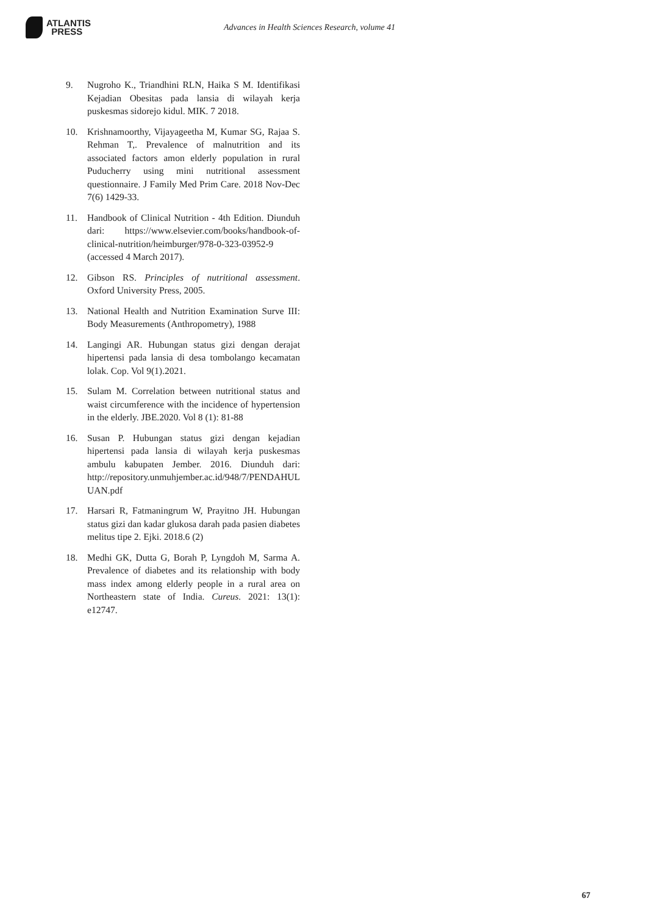ATLANTIS
PRESS
Advances in Health Sciences Research, volume 41
9. Nugroho K., Triandhini RLN, Haika S M. Identifikasi Kejadian Obesitas pada lansia di wilayah kerja puskesmas sidorejo kidul. MIK. 7 2018.
10. Krishnamoorthy, Vijayageetha M, Kumar SG, Rajaa S. Rehman T,. Prevalence of malnutrition and its associated factors amon elderly population in rural Puducherry using mini nutritional assessment questionnaire. J Family Med Prim Care. 2018 Nov-Dec 7(6) 1429-33.
11. Handbook of Clinical Nutrition - 4th Edition. Diunduh dari: https://www.elsevier.com/books/handbook-of-clinical-nutrition/heimburger/978-0-323-03952-9 (accessed 4 March 2017).
12. Gibson RS. Principles of nutritional assessment. Oxford University Press, 2005.
13. National Health and Nutrition Examination Surve III: Body Measurements (Anthropometry), 1988
14. Langingi AR. Hubungan status gizi dengan derajat hipertensi pada lansia di desa tombolango kecamatan lolak. Cop. Vol 9(1).2021.
15. Sulam M. Correlation between nutritional status and waist circumference with the incidence of hypertension in the elderly. JBE.2020. Vol 8 (1): 81-88
16. Susan P. Hubungan status gizi dengan kejadian hipertensi pada lansia di wilayah kerja puskesmas ambulu kabupaten Jember. 2016. Diunduh dari: http://repository.unmuhjember.ac.id/948/7/PENDAHULUAN.pdf
17. Harsari R, Fatmaningrum W, Prayitno JH. Hubungan status gizi dan kadar glukosa darah pada pasien diabetes melitus tipe 2. Ejki. 2018.6 (2)
18. Medhi GK, Dutta G, Borah P, Lyngdoh M, Sarma A. Prevalence of diabetes and its relationship with body mass index among elderly people in a rural area on Northeastern state of India. Cureus. 2021: 13(1): e12747.
67